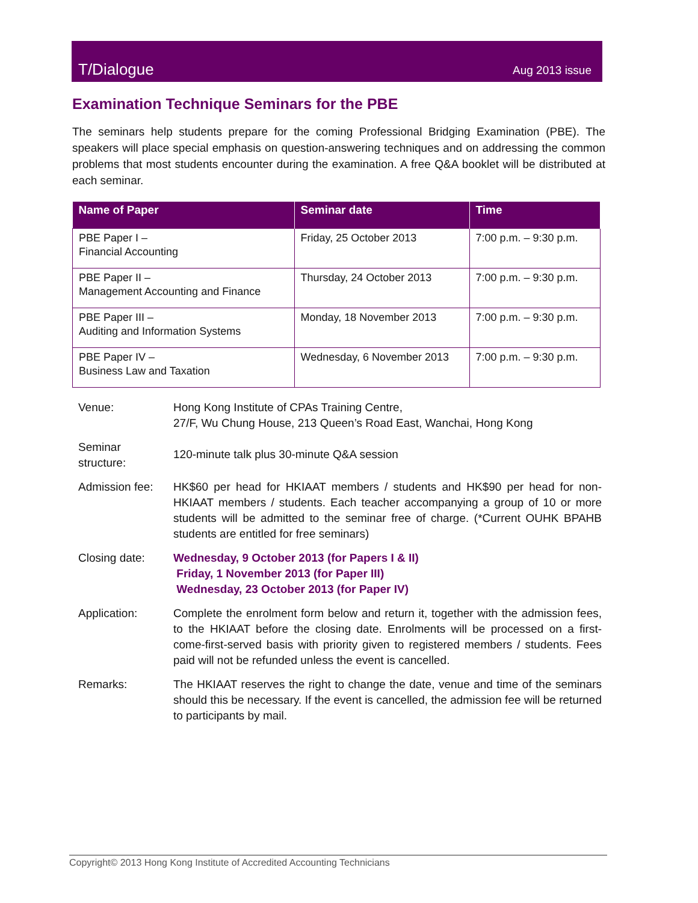T/Dialogue Aug 2013 issue
Examination Technique Seminars for the PBE
The seminars help students prepare for the coming Professional Bridging Examination (PBE). The speakers will place special emphasis on question-answering techniques and on addressing the common problems that most students encounter during the examination. A free Q&A booklet will be distributed at each seminar.
| Name of Paper | Seminar date | Time |
| --- | --- | --- |
| PBE Paper I – Financial Accounting | Friday, 25 October 2013 | 7:00 p.m. – 9:30 p.m. |
| PBE Paper II – Management Accounting and Finance | Thursday, 24 October 2013 | 7:00 p.m. – 9:30 p.m. |
| PBE Paper III – Auditing and Information Systems | Monday, 18 November 2013 | 7:00 p.m. – 9:30 p.m. |
| PBE Paper IV – Business Law and Taxation | Wednesday, 6 November 2013 | 7:00 p.m. – 9:30 p.m. |
| Venue: | Hong Kong Institute of CPAs Training Centre, 27/F, Wu Chung House, 213 Queen’s Road East, Wanchai, Hong Kong |
| Seminar structure: | 120-minute talk plus 30-minute Q&A session |
| Admission fee: | HK$60 per head for HKIAAT members / students and HK$90 per head for non-HKIAAT members / students. Each teacher accompanying a group of 10 or more students will be admitted to the seminar free of charge. (*Current OUHK BPAHB students are entitled for free seminars) |
| Closing date: | Wednesday, 9 October 2013 (for Papers I & II) Friday, 1 November 2013 (for Paper III) Wednesday, 23 October 2013 (for Paper IV) |
| Application: | Complete the enrolment form below and return it, together with the admission fees, to the HKIAAT before the closing date. Enrolments will be processed on a first-come-first-served basis with priority given to registered members / students. Fees paid will not be refunded unless the event is cancelled. |
| Remarks: | The HKIAAT reserves the right to change the date, venue and time of the seminars should this be necessary. If the event is cancelled, the admission fee will be returned to participants by mail. |
Copyright© 2013 Hong Kong Institute of Accredited Accounting Technicians